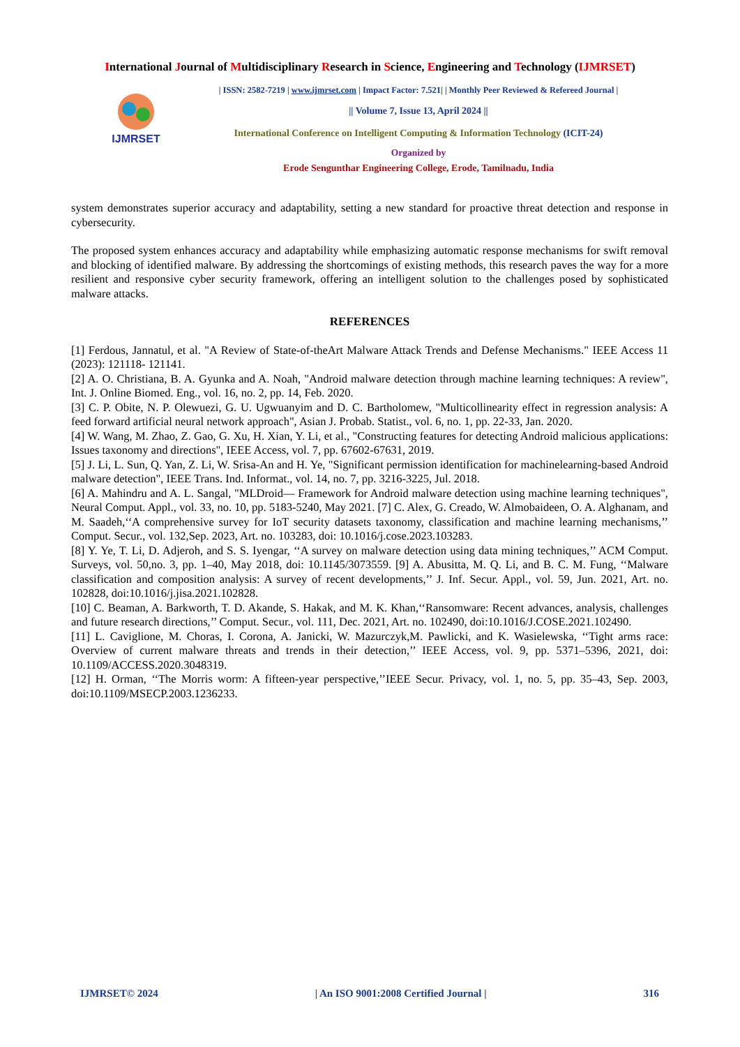International Journal of Multidisciplinary Research in Science, Engineering and Technology (IJMRSET)
IJMRSET
| ISSN: 2582-7219 | www.ijmrset.com | Impact Factor: 7.521| | Monthly Peer Reviewed & Refereed Journal |
|| Volume 7, Issue 13, April 2024 ||
International Conference on Intelligent Computing & Information Technology (ICIT-24)
Organized by
Erode Sengunthar Engineering College, Erode, Tamilnadu, India
system demonstrates superior accuracy and adaptability, setting a new standard for proactive threat detection and response in cybersecurity.
The proposed system enhances accuracy and adaptability while emphasizing automatic response mechanisms for swift removal and blocking of identified malware. By addressing the shortcomings of existing methods, this research paves the way for a more resilient and responsive cyber security framework, offering an intelligent solution to the challenges posed by sophisticated malware attacks.
REFERENCES
[1] Ferdous, Jannatul, et al. "A Review of State-of-theArt Malware Attack Trends and Defense Mechanisms." IEEE Access 11 (2023): 121118- 121141.
[2] A. O. Christiana, B. A. Gyunka and A. Noah, "Android malware detection through machine learning techniques: A review", Int. J. Online Biomed. Eng., vol. 16, no. 2, pp. 14, Feb. 2020.
[3] C. P. Obite, N. P. Olewuezi, G. U. Ugwuanyim and D. C. Bartholomew, "Multicollinearity effect in regression analysis: A feed forward artificial neural network approach", Asian J. Probab. Statist., vol. 6, no. 1, pp. 22-33, Jan. 2020.
[4] W. Wang, M. Zhao, Z. Gao, G. Xu, H. Xian, Y. Li, et al., "Constructing features for detecting Android malicious applications: Issues taxonomy and directions", IEEE Access, vol. 7, pp. 67602-67631, 2019.
[5] J. Li, L. Sun, Q. Yan, Z. Li, W. Srisa-An and H. Ye, "Significant permission identification for machinelearning-based Android malware detection", IEEE Trans. Ind. Informat., vol. 14, no. 7, pp. 3216-3225, Jul. 2018.
[6] A. Mahindru and A. L. Sangal, "MLDroid— Framework for Android malware detection using machine learning techniques", Neural Comput. Appl., vol. 33, no. 10, pp. 5183-5240, May 2021. [7] C. Alex, G. Creado, W. Almobaideen, O. A. Alghanam, and M. Saadeh,‘‘A comprehensive survey for IoT security datasets taxonomy, classification and machine learning mechanisms,’’ Comput. Secur., vol. 132,Sep. 2023, Art. no. 103283, doi: 10.1016/j.cose.2023.103283.
[8] Y. Ye, T. Li, D. Adjeroh, and S. S. Iyengar, ‘‘A survey on malware detection using data mining techniques,’’ ACM Comput. Surveys, vol. 50,no. 3, pp. 1–40, May 2018, doi: 10.1145/3073559. [9] A. Abusitta, M. Q. Li, and B. C. M. Fung, ‘‘Malware classification and composition analysis: A survey of recent developments,’’ J. Inf. Secur. Appl., vol. 59, Jun. 2021, Art. no. 102828, doi:10.1016/j.jisa.2021.102828.
[10] C. Beaman, A. Barkworth, T. D. Akande, S. Hakak, and M. K. Khan,‘‘Ransomware: Recent advances, analysis, challenges and future research directions,’’ Comput. Secur., vol. 111, Dec. 2021, Art. no. 102490, doi:10.1016/J.COSE.2021.102490.
[11] L. Caviglione, M. Choras, I. Corona, A. Janicki, W. Mazurczyk,M. Pawlicki, and K. Wasielewska, ‘‘Tight arms race: Overview of current malware threats and trends in their detection,’’ IEEE Access, vol. 9, pp. 5371–5396, 2021, doi: 10.1109/ACCESS.2020.3048319.
[12] H. Orman, ‘‘The Morris worm: A fifteen-year perspective,’’IEEE Secur. Privacy, vol. 1, no. 5, pp. 35–43, Sep. 2003, doi:10.1109/MSECP.2003.1236233.
IJMRSET© 2024 | An ISO 9001:2008 Certified Journal | 316